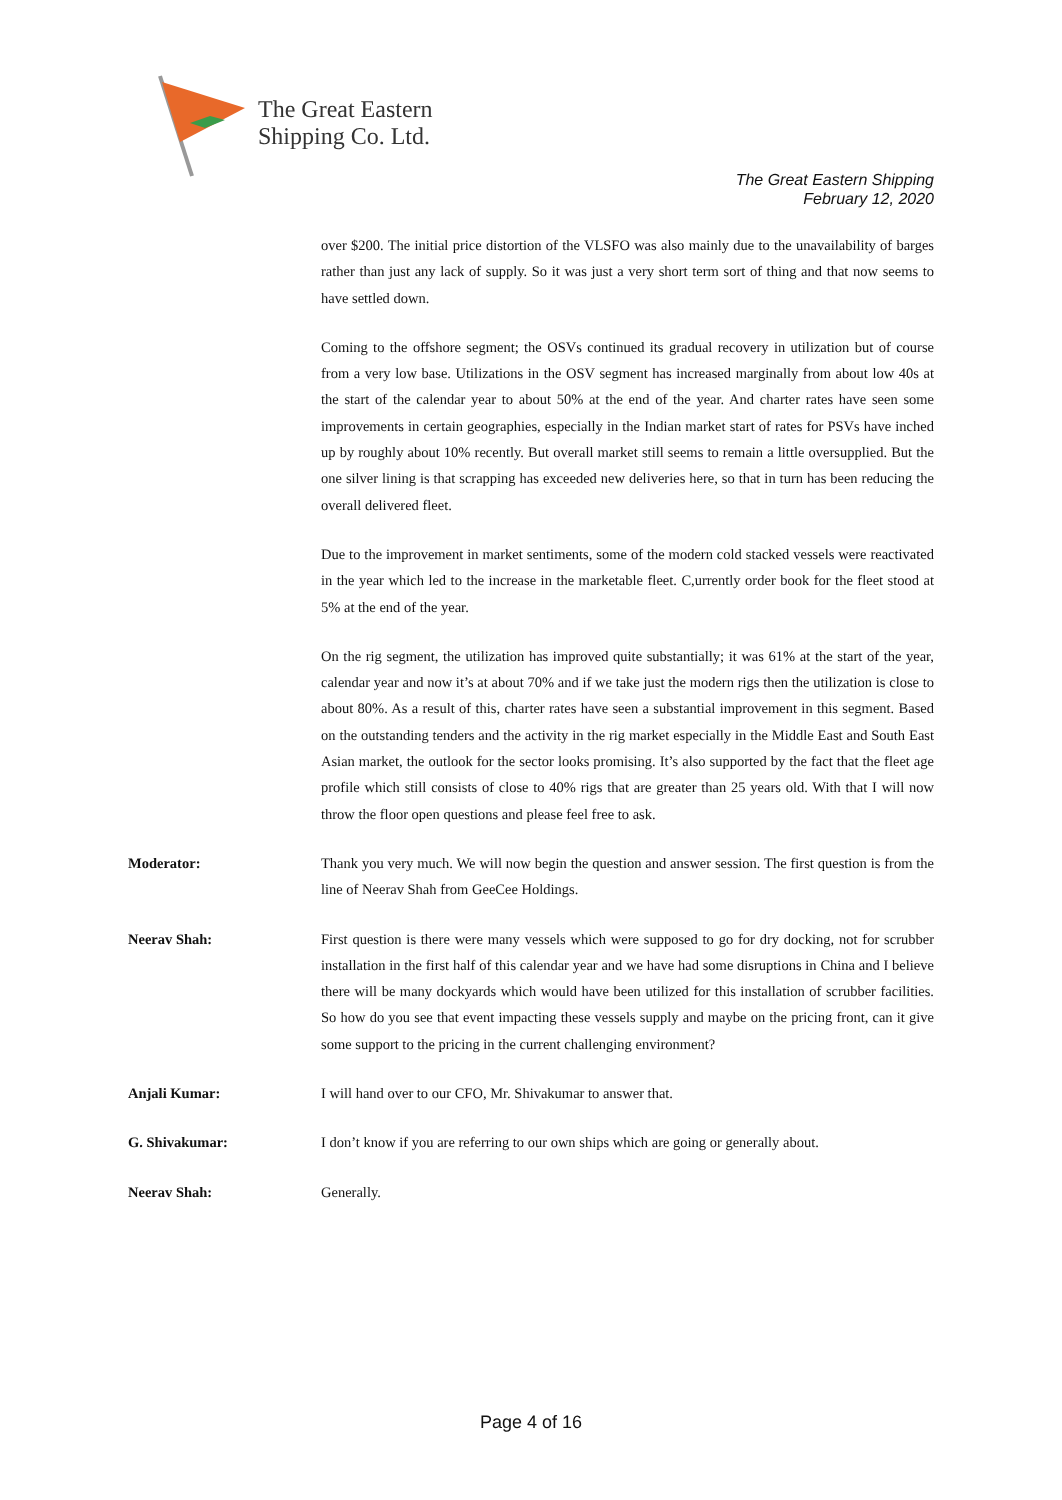The Great Eastern
Shipping Co. Ltd.
The Great Eastern Shipping
February 12, 2020
over $200. The initial price distortion of the VLSFO was also mainly due to the unavailability of barges rather than just any lack of supply. So it was just a very short term sort of thing and that now seems to have settled down.
Coming to the offshore segment; the OSVs continued its gradual recovery in utilization but of course from a very low base. Utilizations in the OSV segment has increased marginally from about low 40s at the start of the calendar year to about 50% at the end of the year. And charter rates have seen some improvements in certain geographies, especially in the Indian market start of rates for PSVs have inched up by roughly about 10% recently. But overall market still seems to remain a little oversupplied. But the one silver lining is that scrapping has exceeded new deliveries here, so that in turn has been reducing the overall delivered fleet.
Due to the improvement in market sentiments, some of the modern cold stacked vessels were reactivated in the year which led to the increase in the marketable fleet. C,urrently order book for the fleet stood at 5% at the end of the year.
On the rig segment, the utilization has improved quite substantially; it was 61% at the start of the year, calendar year and now it’s at about 70% and if we take just the modern rigs then the utilization is close to about 80%. As a result of this, charter rates have seen a substantial improvement in this segment. Based on the outstanding tenders and the activity in the rig market especially in the Middle East and South East Asian market, the outlook for the sector looks promising. It’s also supported by the fact that the fleet age profile which still consists of close to 40% rigs that are greater than 25 years old. With that I will now throw the floor open questions and please feel free to ask.
Moderator: Thank you very much. We will now begin the question and answer session. The first question is from the line of Neerav Shah from GeeCee Holdings.
Neerav Shah: First question is there were many vessels which were supposed to go for dry docking, not for scrubber installation in the first half of this calendar year and we have had some disruptions in China and I believe there will be many dockyards which would have been utilized for this installation of scrubber facilities. So how do you see that event impacting these vessels supply and maybe on the pricing front, can it give some support to the pricing in the current challenging environment?
Anjali Kumar: I will hand over to our CFO, Mr. Shivakumar to answer that.
G. Shivakumar: I don’t know if you are referring to our own ships which are going or generally about.
Neerav Shah: Generally.
Page 4 of 16